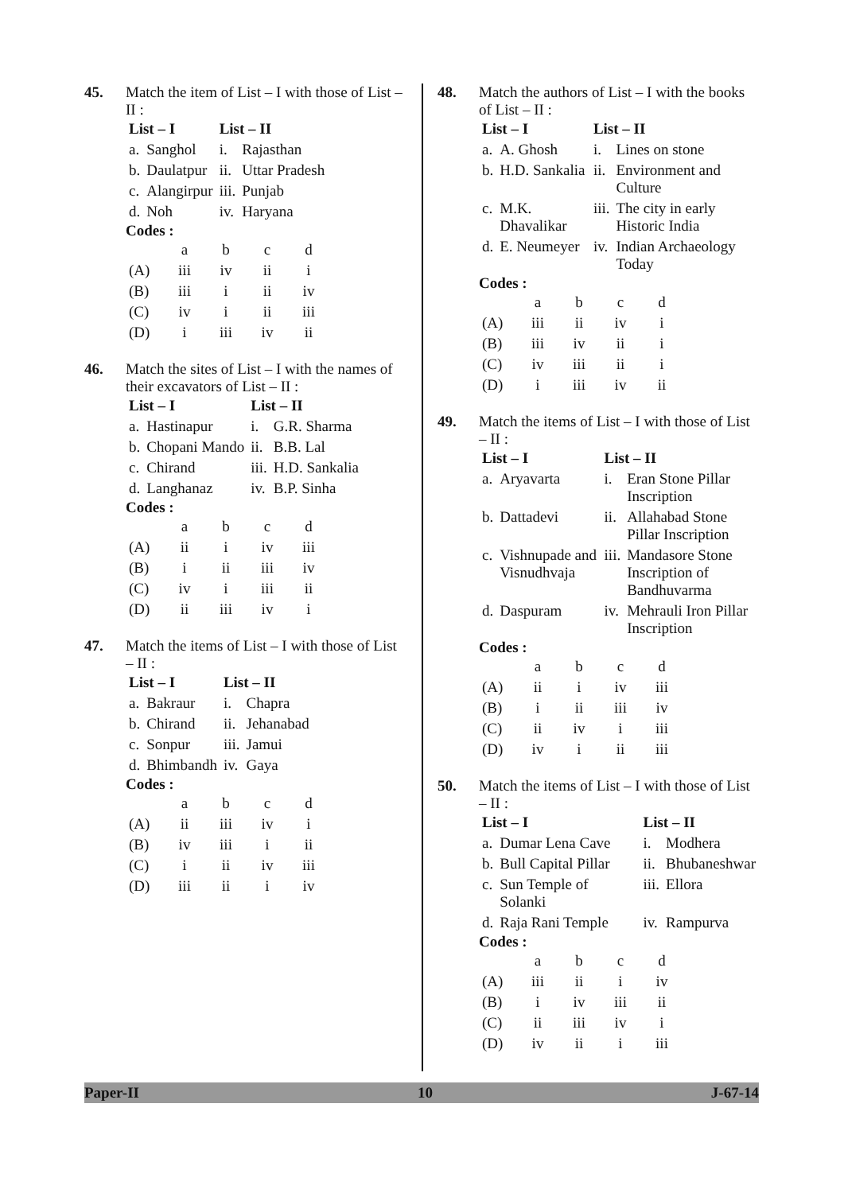45. Match the item of List – I with those of List – II :
| List – I | | List – II | |
| --- | --- | --- | --- |
| a. | Sanghol | i. | Rajasthan |
| b. | Daulatpur | ii. | Uttar Pradesh |
| c. | Alangirpur | iii. | Punjab |
| d. | Noh | iv. | Haryana |
Codes :
| | a | b | c | d |
| (A) | iii | iv | ii | i |
| (B) | iii | i | ii | iv |
| (C) | iv | i | ii | iii |
| (D) | i | iii | iv | ii |
46. Match the sites of List – I with the names of their excavators of List – II :
| List – I | | List – II | |
| --- | --- | --- | --- |
| a. | Hastinapur | i. | G.R. Sharma |
| b. | Chopani Mando | ii. | B.B. Lal |
| c. | Chirand | iii. | H.D. Sankalia |
| d. | Langhanaz | iv. | B.P. Sinha |
Codes :
| | a | b | c | d |
| (A) | ii | i | iv | iii |
| (B) | i | ii | iii | iv |
| (C) | iv | i | iii | ii |
| (D) | ii | iii | iv | i |
47. Match the items of List – I with those of List – II :
| List – I | | List – II | |
| --- | --- | --- | --- |
| a. | Bakraur | i. | Chapra |
| b. | Chirand | ii. | Jehanabad |
| c. | Sonpur | iii. | Jamui |
| d. | Bhimbandh | iv. | Gaya |
Codes :
| | a | b | c | d |
| (A) | ii | iii | iv | i |
| (B) | iv | iii | i | ii |
| (C) | i | ii | iv | iii |
| (D) | iii | ii | i | iv |
48. Match the authors of List – I with the books of List – II :
| List – I | | List – II | |
| --- | --- | --- | --- |
| a. | A. Ghosh | i. | Lines on stone |
| b. | H.D. Sankalia | ii. | Environment and Culture |
| c. | M.K. Dhavalikar | iii. | The city in early Historic India |
| d. | E. Neumeyer | iv. | Indian Archaeology Today |
Codes :
| | a | b | c | d |
| (A) | iii | ii | iv | i |
| (B) | iii | iv | ii | i |
| (C) | iv | iii | ii | i |
| (D) | i | iii | iv | ii |
49. Match the items of List – I with those of List – II :
| List – I | | List – II | |
| --- | --- | --- | --- |
| a. | Aryavarta | i. | Eran Stone Pillar Inscription |
| b. | Dattadevi | ii. | Allahabad Stone Pillar Inscription |
| c. | Vishnupade and Visnudhvaja | iii. | Mandasore Stone Inscription of Bandhuvarma |
| d. | Daspuram | iv. | Mehrauli Iron Pillar Inscription |
Codes :
| | a | b | c | d |
| (A) | ii | i | iv | iii |
| (B) | i | ii | iii | iv |
| (C) | ii | iv | i | iii |
| (D) | iv | i | ii | iii |
50. Match the items of List – I with those of List – II :
| List – I | | List – II | |
| --- | --- | --- | --- |
| a. | Dumar Lena Cave | i. | Modhera |
| b. | Bull Capital Pillar | ii. | Bhubaneshwar |
| c. | Sun Temple of Solanki | iii. | Ellora |
| d. | Raja Rani Temple | iv. | Rampurva |
Codes :
| | a | b | c | d |
| (A) | iii | ii | i | iv |
| (B) | i | iv | iii | ii |
| (C) | ii | iii | iv | i |
| (D) | iv | ii | i | iii |
Paper-II 10 J-67-14